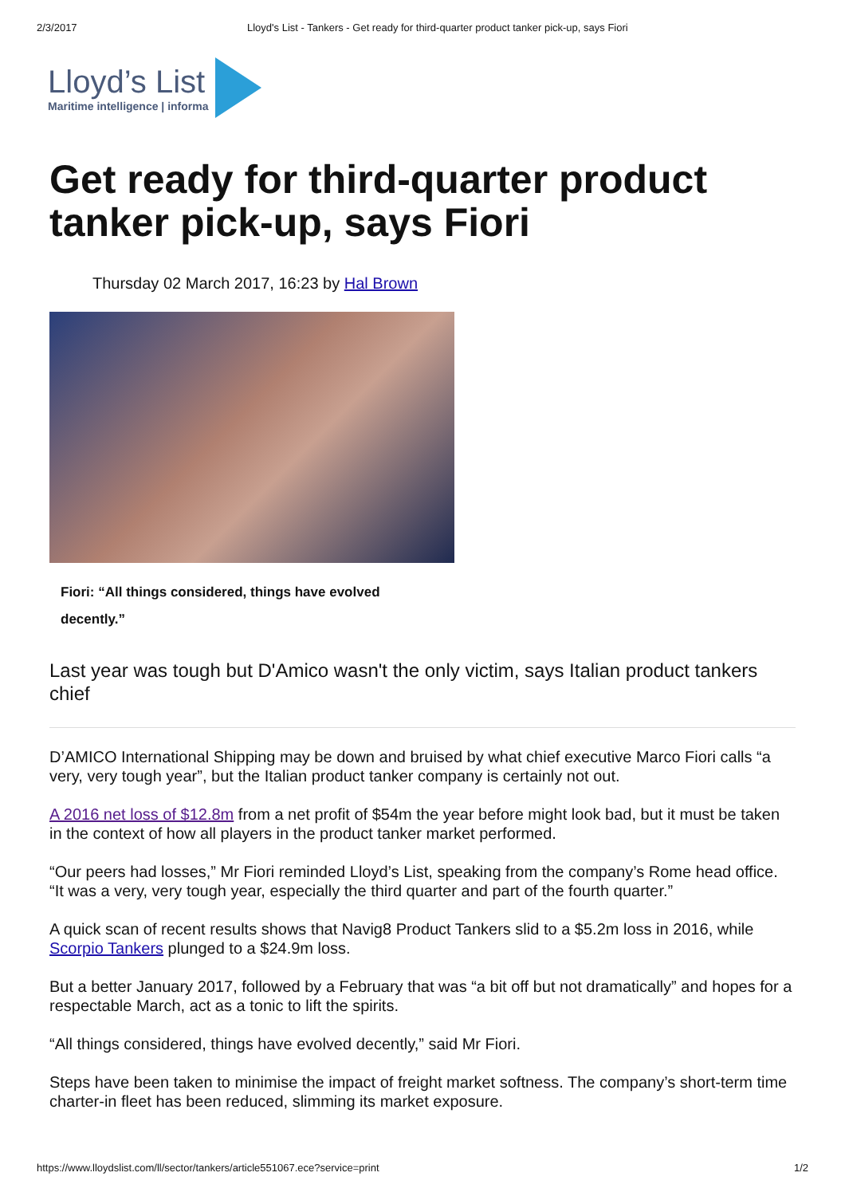2/3/2017 Lloyd's List - Tankers - Get ready for third-quarter product tanker pick-up, says Fiori
Lloyd’s List
Maritime intelligence | informa
Get ready for third-quarter product tanker pick-up, says Fiori
Thursday 02 March 2017, 16:23 by Hal Brown
Fiori: “All things considered, things have evolved decently.”
Last year was tough but D'Amico wasn't the only victim, says Italian product tankers chief
D’AMICO International Shipping may be down and bruised by what chief executive Marco Fiori calls “a very, very tough year”, but the Italian product tanker company is certainly not out.
A 2016 net loss of $12.8m from a net profit of $54m the year before might look bad, but it must be taken in the context of how all players in the product tanker market performed.
“Our peers had losses,” Mr Fiori reminded Lloyd’s List, speaking from the company’s Rome head office. “It was a very, very tough year, especially the third quarter and part of the fourth quarter.”
A quick scan of recent results shows that Navig8 Product Tankers slid to a $5.2m loss in 2016, while Scorpio Tankers plunged to a $24.9m loss.
But a better January 2017, followed by a February that was “a bit off but not dramatically” and hopes for a respectable March, act as a tonic to lift the spirits.
“All things considered, things have evolved decently,” said Mr Fiori.
Steps have been taken to minimise the impact of freight market softness. The company’s short-term time charter-in fleet has been reduced, slimming its market exposure.
https://www.lloydslist.com/ll/sector/tankers/article551067.ece?service=print 1/2